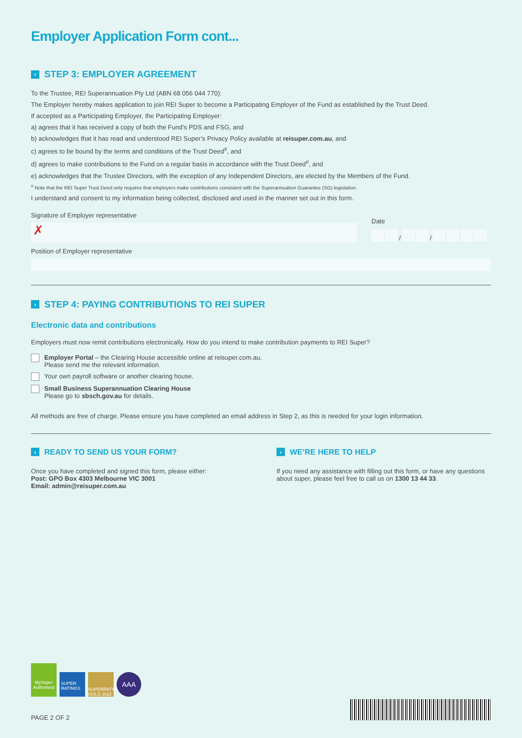Employer Application Form cont...
› STEP 3: EMPLOYER AGREEMENT
To the Trustee, REI Superannuation Pty Ltd (ABN 68 056 044 770):
The Employer hereby makes application to join REI Super to become a Participating Employer of the Fund as established by the Trust Deed.
If accepted as a Participating Employer, the Participating Employer:
a) agrees that it has received a copy of both the Fund’s PDS and FSG, and
b) acknowledges that it has read and understood REI Super’s Privacy Policy available at reisuper.com.au, and
c) agrees to be bound by the terms and conditions of the Trust Deed<sup>#</sup>, and
d) agrees to make contributions to the Fund on a regular basis in accordance with the Trust Deed<sup>#</sup>, and
e) acknowledges that the Trustee Directors, with the exception of any Independent Directors, are elected by the Members of the Fund.
<sup>#</sup> Note that the REI Super Trust Deed only requires that employers make contributions consistent with the Superannuation Guarantee (SG) legislation.
I understand and consent to my information being collected, disclosed and used in the manner set out in this form.
Signature of Employer representative
✗
Date
/ /
Position of Employer representative
› STEP 4: PAYING CONTRIBUTIONS TO REI SUPER
Electronic data and contributions
Employers must now remit contributions electronically. How do you intend to make contribution payments to REI Super?
Employer Portal – the Clearing House accessible online at reisuper.com.au.
Please send me the relevant information.
Your own payroll software or another clearing house.
Small Business Superannuation Clearing House
Please go to sbsch.gov.au for details.
All methods are free of charge. Please ensure you have completed an email address in Step 2, as this is needed for your login information.
› READY TO SEND US YOUR FORM?
Once you have completed and signed this form, please either:
Post: GPO Box 4303 Melbourne VIC 3001
Email: admin@reisuper.com.au
› WE’RE HERE TO HELP
If you need any assistance with filling out this form, or have any questions about super, please feel free to call us on 1300 13 44 33.
MySuper Authorised
SUPER RATINGS
SUPERRATINGS GOLD 2022
AAA
PAGE 2 OF 2